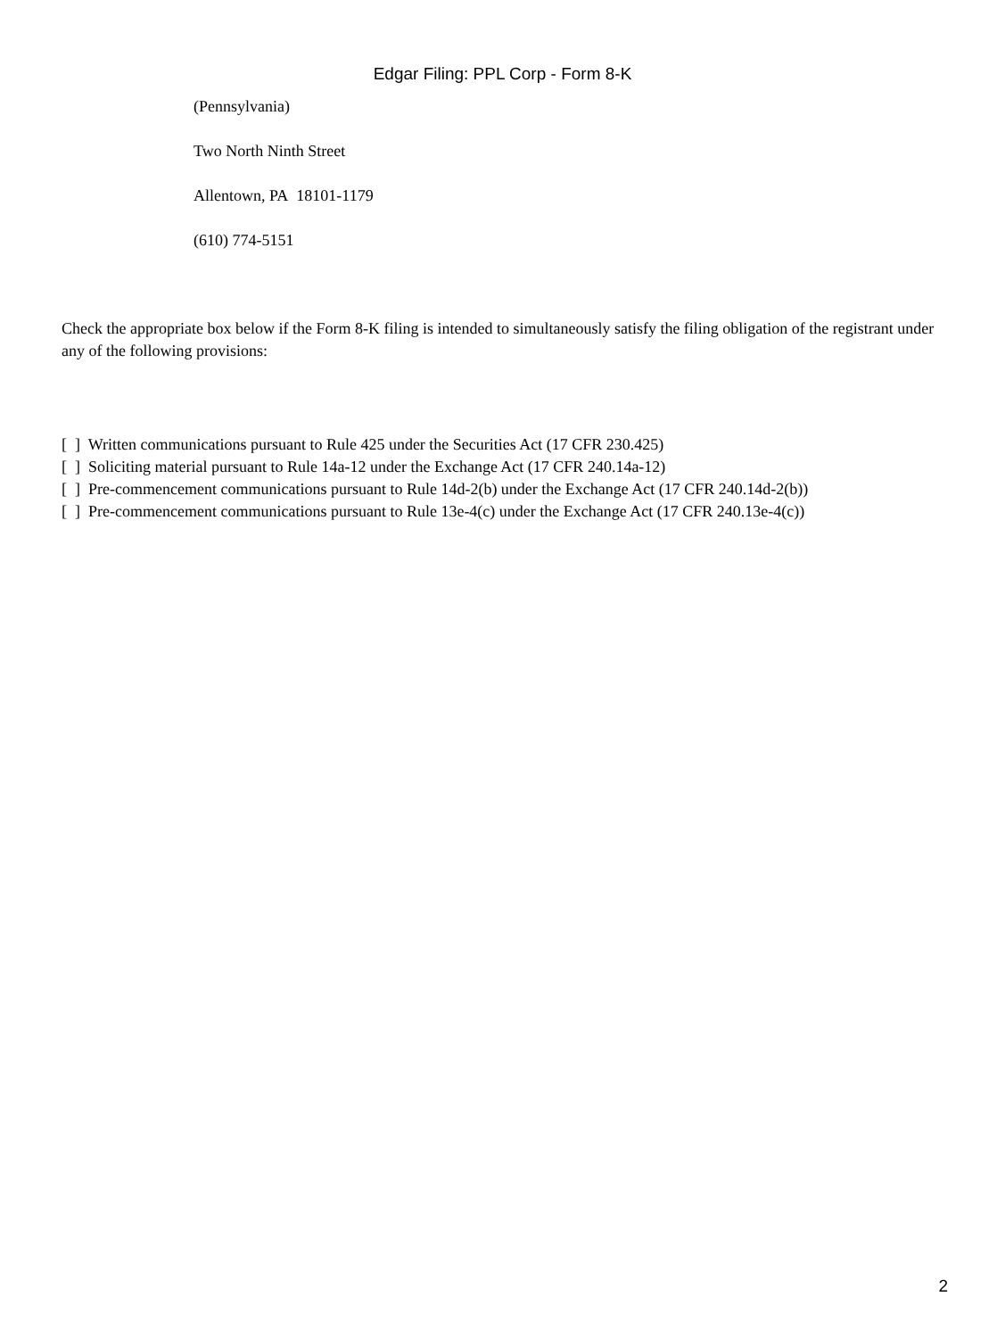Edgar Filing: PPL Corp - Form 8-K
(Pennsylvania)
Two North Ninth Street
Allentown, PA 18101-1179
(610) 774-5151
Check the appropriate box below if the Form 8-K filing is intended to simultaneously satisfy the filing obligation of the registrant under any of the following provisions:
[ ] Written communications pursuant to Rule 425 under the Securities Act (17 CFR 230.425)
[ ] Soliciting material pursuant to Rule 14a-12 under the Exchange Act (17 CFR 240.14a-12)
[ ] Pre-commencement communications pursuant to Rule 14d-2(b) under the Exchange Act (17 CFR 240.14d-2(b))
[ ] Pre-commencement communications pursuant to Rule 13e-4(c) under the Exchange Act (17 CFR 240.13e-4(c))
2